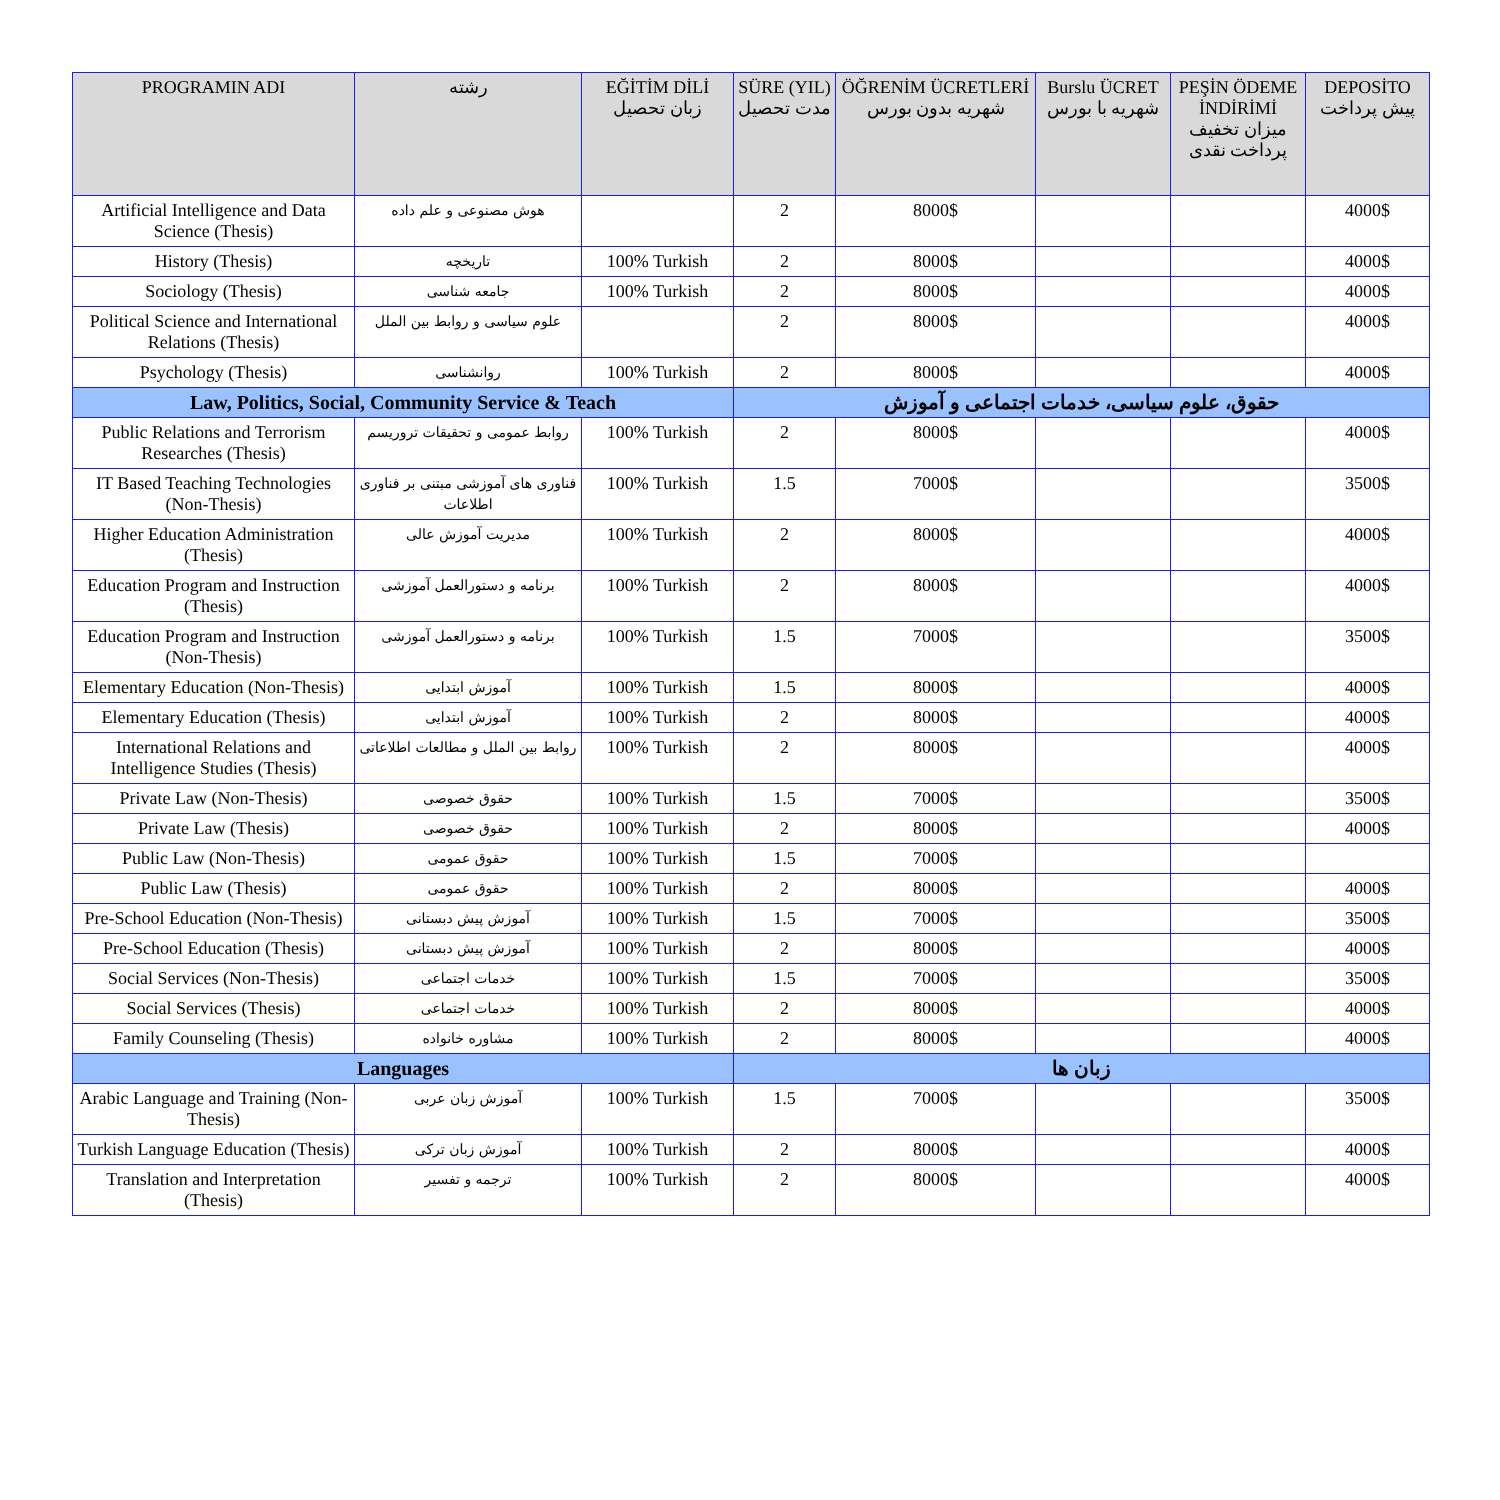| PROGRAMIN ADI | رشته | EĞİTİM DİLİ زبان تحصیل | SÜRE (YIL) مدت تحصیل | ÖĞRENİM ÜCRETLERİ شهریه بدون بورس | Burslu ÜCRET شهریه با بورس | PEŞİN ÖDEME İNDİRİMİ میزان تخفیف پرداخت نقدی | DEPOSİTO پیش پرداخت |
| --- | --- | --- | --- | --- | --- | --- | --- |
| Artificial Intelligence and Data Science (Thesis) | هوش مصنوعی و علم داده | | 2 | 8000$ | | | 4000$ |
| History (Thesis) | تاریخچه | 100% Turkish | 2 | 8000$ | | | 4000$ |
| Sociology (Thesis) | جامعه شناسی | 100% Turkish | 2 | 8000$ | | | 4000$ |
| Political Science and International Relations (Thesis) | علوم سیاسی و روابط بین الملل | | 2 | 8000$ | | | 4000$ |
| Psychology (Thesis) | روانشناسی | 100% Turkish | 2 | 8000$ | | | 4000$ |
| Law, Politics, Social, Community Service & Teach | | | حقوق، علوم سیاسی، خدمات اجتماعی و آموزش | | | | |
| Public Relations and Terrorism Researches (Thesis) | روابط عمومی و تحقیقات تروریسم | 100% Turkish | 2 | 8000$ | | | 4000$ |
| IT Based Teaching Technologies (Non-Thesis) | فناوری های آموزشی مبتنی بر فناوری اطلاعات | 100% Turkish | 1.5 | 7000$ | | | 3500$ |
| Higher Education Administration (Thesis) | مدیریت آموزش عالی | 100% Turkish | 2 | 8000$ | | | 4000$ |
| Education Program and Instruction (Thesis) | برنامه و دستورالعمل آموزشی | 100% Turkish | 2 | 8000$ | | | 4000$ |
| Education Program and Instruction (Non-Thesis) | برنامه و دستورالعمل آموزشی | 100% Turkish | 1.5 | 7000$ | | | 3500$ |
| Elementary Education (Non-Thesis) | آموزش ابتدایی | 100% Turkish | 1.5 | 8000$ | | | 4000$ |
| Elementary Education (Thesis) | آموزش ابتدایی | 100% Turkish | 2 | 8000$ | | | 4000$ |
| International Relations and Intelligence Studies (Thesis) | روابط بین الملل و مطالعات اطلاعاتی | 100% Turkish | 2 | 8000$ | | | 4000$ |
| Private Law (Non-Thesis) | حقوق خصوصی | 100% Turkish | 1.5 | 7000$ | | | 3500$ |
| Private Law (Thesis) | حقوق خصوصی | 100% Turkish | 2 | 8000$ | | | 4000$ |
| Public Law (Non-Thesis) | حقوق عمومی | 100% Turkish | 1.5 | 7000$ | | | |
| Public Law (Thesis) | حقوق عمومی | 100% Turkish | 2 | 8000$ | | | 4000$ |
| Pre-School Education (Non-Thesis) | آموزش پیش دبستانی | 100% Turkish | 1.5 | 7000$ | | | 3500$ |
| Pre-School Education (Thesis) | آموزش پیش دبستانی | 100% Turkish | 2 | 8000$ | | | 4000$ |
| Social Services (Non-Thesis) | خدمات اجتماعی | 100% Turkish | 1.5 | 7000$ | | | 3500$ |
| Social Services (Thesis) | خدمات اجتماعی | 100% Turkish | 2 | 8000$ | | | 4000$ |
| Family Counseling (Thesis) | مشاوره خانواده | 100% Turkish | 2 | 8000$ | | | 4000$ |
| Languages | | | زبان ها | | | | |
| Arabic Language and Training (Non-Thesis) | آموزش زبان عربی | 100% Turkish | 1.5 | 7000$ | | | 3500$ |
| Turkish Language Education (Thesis) | آموزش زبان ترکی | 100% Turkish | 2 | 8000$ | | | 4000$ |
| Translation and Interpretation (Thesis) | ترجمه و تفسیر | 100% Turkish | 2 | 8000$ | | | 4000$ |